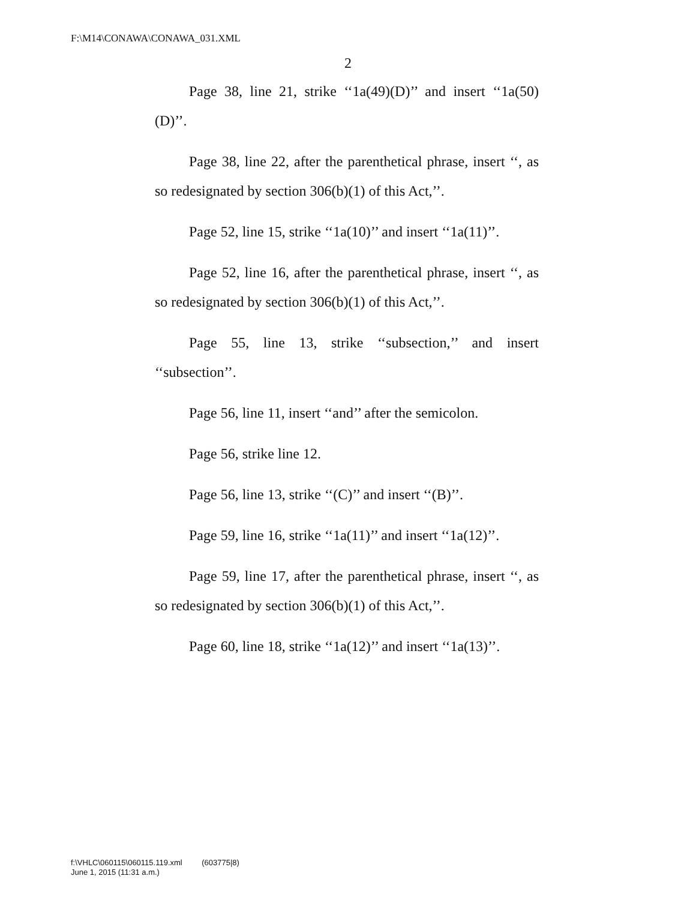F:\M14\CONAWA\CONAWA_031.XML
2
Page 38, line 21, strike ‘‘1a(49)(D)’’ and insert ‘‘1a(50)(D)’’.
Page 38, line 22, after the parenthetical phrase, insert ‘‘, as so redesignated by section 306(b)(1) of this Act,’’.
Page 52, line 15, strike ‘‘1a(10)’’ and insert ‘‘1a(11)’’.
Page 52, line 16, after the parenthetical phrase, insert ‘‘, as so redesignated by section 306(b)(1) of this Act,’’.
Page 55, line 13, strike ‘‘subsection,’’ and insert ‘‘subsection’’.
Page 56, line 11, insert ‘‘and’’ after the semicolon.
Page 56, strike line 12.
Page 56, line 13, strike ‘‘(C)’’ and insert ‘‘(B)’’.
Page 59, line 16, strike ‘‘1a(11)’’ and insert ‘‘1a(12)’’.
Page 59, line 17, after the parenthetical phrase, insert ‘‘, as so redesignated by section 306(b)(1) of this Act,’’.
Page 60, line 18, strike ‘‘1a(12)’’ and insert ‘‘1a(13)’’.
f:\VHLC\060115\060115.119.xml (603775|8)
June 1, 2015 (11:31 a.m.)